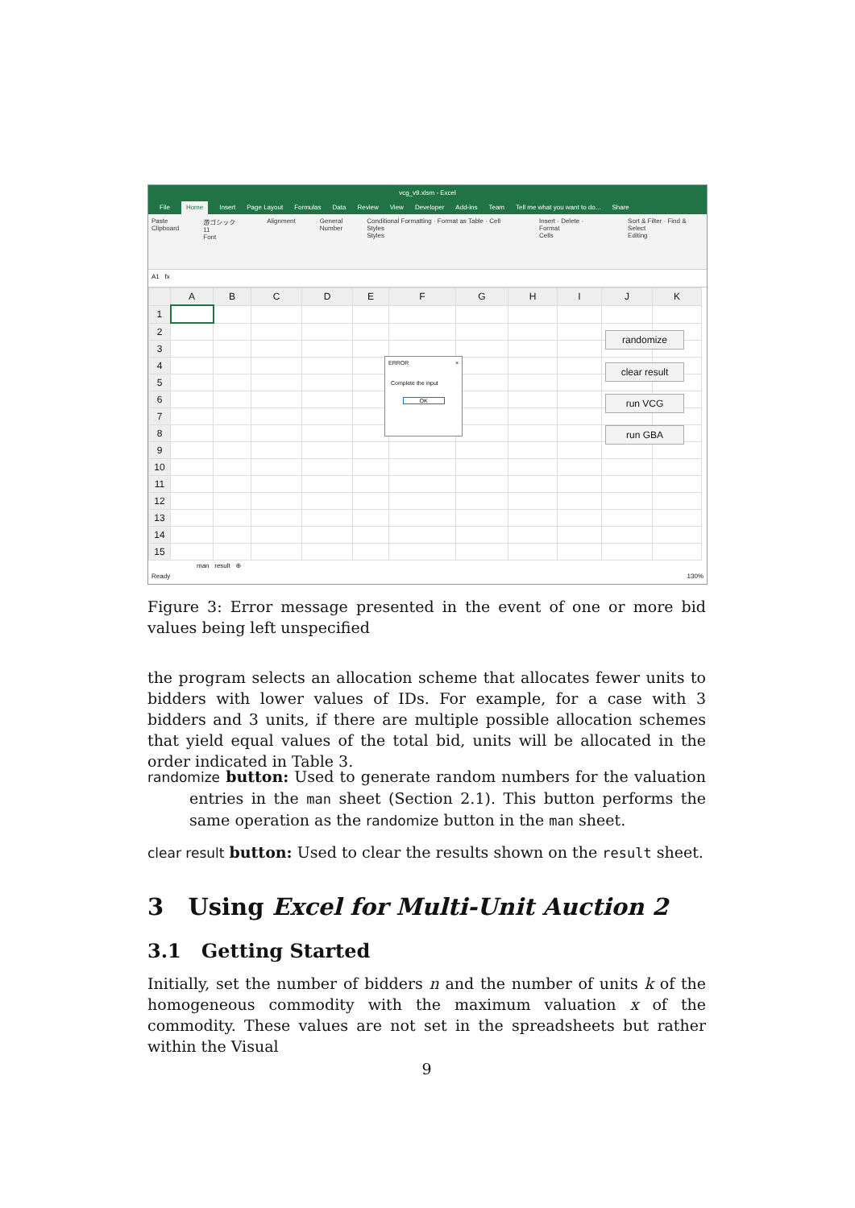vcg_v9.xlsm - Excel
File Home Insert Page Layout Formulas Data Review View Developer Add-ins Team Tell me what you want to do... Share
Paste
Clipboard 游ゴシック 11
Font Alignment General
Number Conditional Formatting · Format as Table · Cell Styles
Styles Insert · Delete · Format
Cells Sort & Filter · Find & Select
Editing
A1 fx
| | A | B | C | D | E | F | G | H | I | J | K |
| --- | --- | --- | --- | --- | --- | --- | --- | --- | --- | --- | --- |
| 1 | | | | | | | | | | | |
| 2 | | | | | | | | | | | |
| 3 | | | | | | | | | | | |
| 4 | | | | | | | | | | | |
| 5 | | | | | | | | | | | |
| 6 | | | | | | | | | | | |
| 7 | | | | | | | | | | | |
| 8 | | | | | | | | | | | |
| 9 | | | | | | | | | | | |
| 10 | | | | | | | | | | | |
| 11 | | | | | | | | | | | |
| 12 | | | | | | | | | | | |
| 13 | | | | | | | | | | | |
| 14 | | | | | | | | | | | |
| 15 | | | | | | | | | | | |
man result ⊕
Ready 130%
randomize
clear result
run VCG
run GBA
ERROR ×
Complete the input
OK
Figure 3: Error message presented in the event of one or more bid values being left unspecified
the program selects an allocation scheme that allocates fewer units to bidders with lower values of IDs. For example, for a case with 3 bidders and 3 units, if there are multiple possible allocation schemes that yield equal values of the total bid, units will be allocated in the order indicated in Table 3.
randomize button: Used to generate random numbers for the valuation entries in the man sheet (Section 2.1). This button performs the same operation as the randomize button in the man sheet.
clear result button: Used to clear the results shown on the result sheet.
3 Using Excel for Multi-Unit Auction 2
3.1 Getting Started
Initially, set the number of bidders n and the number of units k of the homogeneous commodity with the maximum valuation x of the commodity. These values are not set in the spreadsheets but rather within the Visual
9